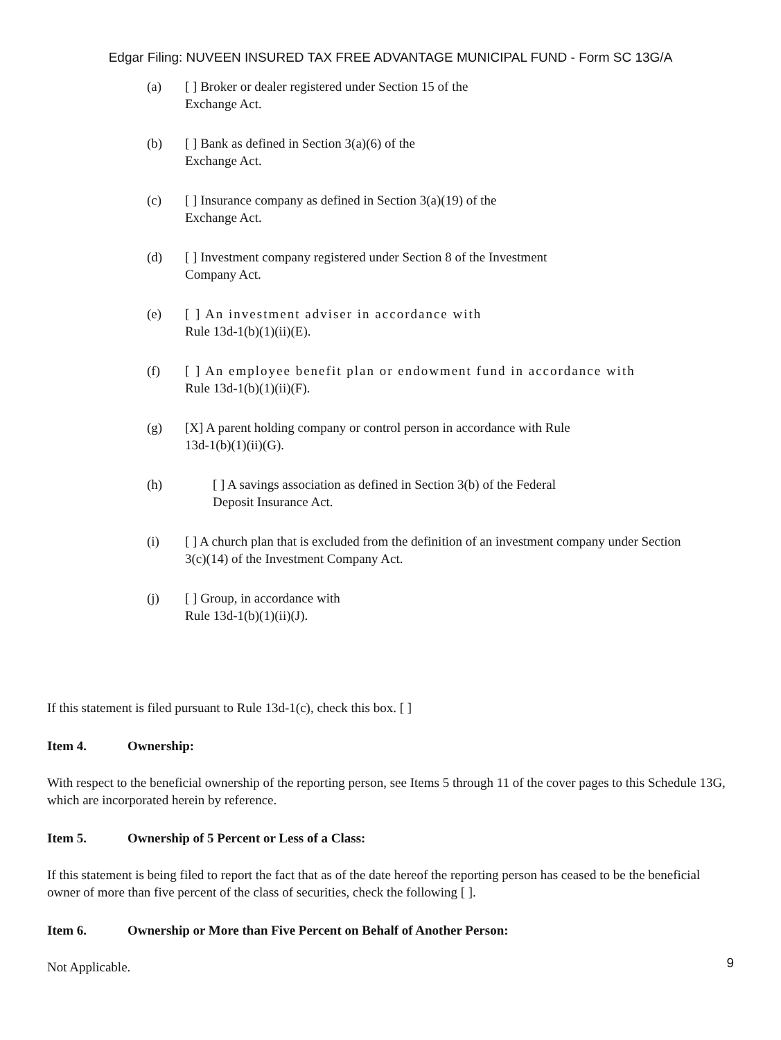Edgar Filing: NUVEEN INSURED TAX FREE ADVANTAGE MUNICIPAL FUND - Form SC 13G/A
(a) [ ] Broker or dealer registered under Section 15 of the
Exchange Act.
(b) [ ] Bank as defined in Section 3(a)(6) of the
Exchange Act.
(c) [ ] Insurance company as defined in Section 3(a)(19) of the
Exchange Act.
(d) [ ] Investment company registered under Section 8 of the Investment
Company Act.
(e) [ ] An investment adviser in accordance with
Rule 13d-1(b)(1)(ii)(E).
(f) [ ] An employee benefit plan or endowment fund in accordance with
Rule 13d-1(b)(1)(ii)(F).
(g) [X] A parent holding company or control person in accordance with Rule
13d-1(b)(1)(ii)(G).
(h) [ ] A savings association as defined in Section 3(b) of the Federal
Deposit Insurance Act.
(i) [ ] A church plan that is excluded from the definition of an investment company under Section
3(c)(14) of the Investment Company Act.
(j) [ ] Group, in accordance with
Rule 13d-1(b)(1)(ii)(J).
If this statement is filed pursuant to Rule 13d-1(c), check this box. [ ]
Item 4. Ownership:
With respect to the beneficial ownership of the reporting person, see Items 5 through 11 of the cover pages to this Schedule 13G, which are incorporated herein by reference.
Item 5. Ownership of 5 Percent or Less of a Class:
If this statement is being filed to report the fact that as of the date hereof the reporting person has ceased to be the beneficial owner of more than five percent of the class of securities, check the following [ ].
Item 6. Ownership or More than Five Percent on Behalf of Another Person:
Not Applicable.
9